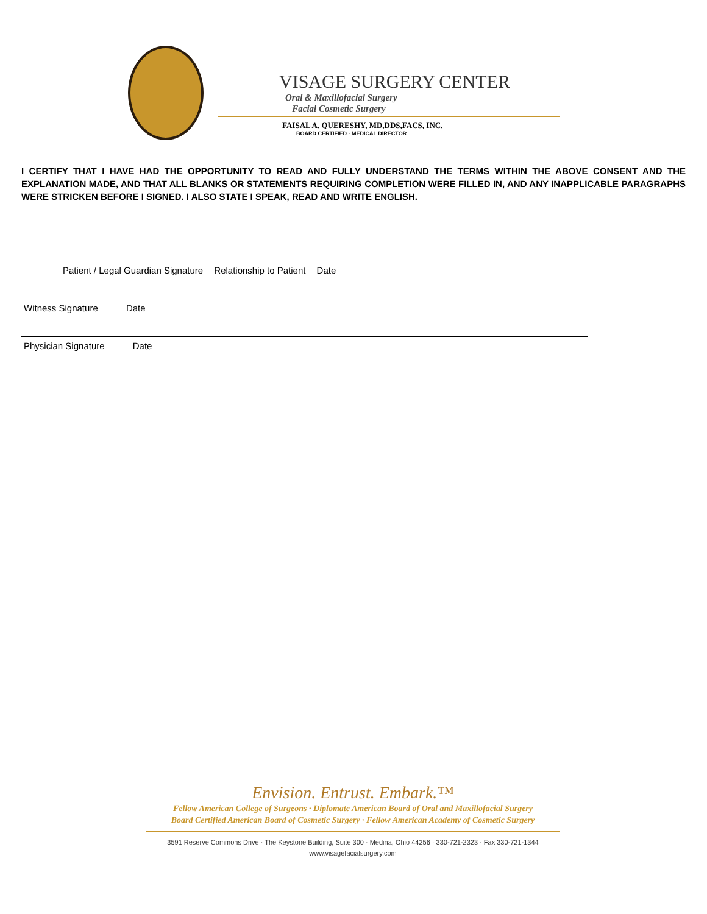VISAGE SURGERY CENTER
Oral & Maxillofacial Surgery
Facial Cosmetic Surgery
FAISAL A. QUERESHY, MD,DDS,FACS, INC.
BOARD CERTIFIED · MEDICAL DIRECTOR
I CERTIFY THAT I HAVE HAD THE OPPORTUNITY TO READ AND FULLY UNDERSTAND THE TERMS WITHIN THE ABOVE CONSENT AND THE EXPLANATION MADE, AND THAT ALL BLANKS OR STATEMENTS REQUIRING COMPLETION WERE FILLED IN, AND ANY INAPPLICABLE PARAGRAPHS WERE STRICKEN BEFORE I SIGNED. I ALSO STATE I SPEAK, READ AND WRITE ENGLISH.
Patient / Legal Guardian Signature Relationship to Patient Date
Witness Signature Date
Physician Signature Date
Envision. Entrust. Embark.™
Fellow American College of Surgeons · Diplomate American Board of Oral and Maxillofacial Surgery
Board Certified American Board of Cosmetic Surgery · Fellow American Academy of Cosmetic Surgery
3591 Reserve Commons Drive · The Keystone Building, Suite 300 · Medina, Ohio 44256 · 330-721-2323 · Fax 330-721-1344
www.visagefacialsurgery.com